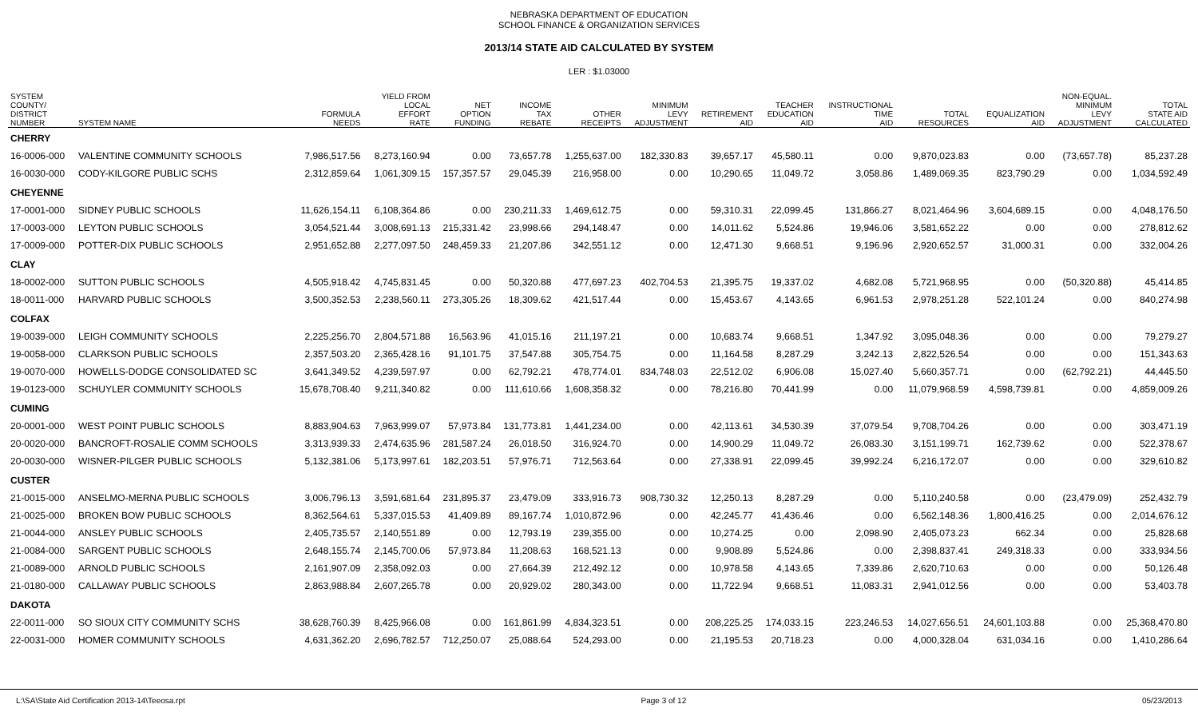NEBRASKA DEPARTMENT OF EDUCATION
SCHOOL FINANCE & ORGANIZATION SERVICES
2013/14 STATE AID CALCULATED BY SYSTEM
LER : $1.03000
| SYSTEM COUNTY/ DISTRICT NUMBER | SYSTEM NAME | FORMULA NEEDS | YIELD FROM LOCAL EFFORT RATE | NET OPTION FUNDING | INCOME TAX REBATE | OTHER RECEIPTS | MINIMUM LEVY ADJUSTMENT | RETIREMENT AID | TEACHER EDUCATION AID | INSTRUCTIONAL TIME AID | TOTAL RESOURCES | EQUALIZATION AID | NON-EQUAL. MINIMUM LEVY ADJUSTMENT | TOTAL STATE AID CALCULATED |
| --- | --- | --- | --- | --- | --- | --- | --- | --- | --- | --- | --- | --- | --- | --- |
| CHERRY | | | | | | | | | | | | | | |
| 16-0006-000 | VALENTINE COMMUNITY SCHOOLS | 7,986,517.56 | 8,273,160.94 | 0.00 | 73,657.78 | 1,255,637.00 | 182,330.83 | 39,657.17 | 45,580.11 | 0.00 | 9,870,023.83 | 0.00 | (73,657.78) | 85,237.28 |
| 16-0030-000 | CODY-KILGORE PUBLIC SCHS | 2,312,859.64 | 1,061,309.15 | 157,357.57 | 29,045.39 | 216,958.00 | 0.00 | 10,290.65 | 11,049.72 | 3,058.86 | 1,489,069.35 | 823,790.29 | 0.00 | 1,034,592.49 |
| CHEYENNE | | | | | | | | | | | | | | |
| 17-0001-000 | SIDNEY PUBLIC SCHOOLS | 11,626,154.11 | 6,108,364.86 | 0.00 | 230,211.33 | 1,469,612.75 | 0.00 | 59,310.31 | 22,099.45 | 131,866.27 | 8,021,464.96 | 3,604,689.15 | 0.00 | 4,048,176.50 |
| 17-0003-000 | LEYTON PUBLIC SCHOOLS | 3,054,521.44 | 3,008,691.13 | 215,331.42 | 23,998.66 | 294,148.47 | 0.00 | 14,011.62 | 5,524.86 | 19,946.06 | 3,581,652.22 | 0.00 | 0.00 | 278,812.62 |
| 17-0009-000 | POTTER-DIX PUBLIC SCHOOLS | 2,951,652.88 | 2,277,097.50 | 248,459.33 | 21,207.86 | 342,551.12 | 0.00 | 12,471.30 | 9,668.51 | 9,196.96 | 2,920,652.57 | 31,000.31 | 0.00 | 332,004.26 |
| CLAY | | | | | | | | | | | | | | |
| 18-0002-000 | SUTTON PUBLIC SCHOOLS | 4,505,918.42 | 4,745,831.45 | 0.00 | 50,320.88 | 477,697.23 | 402,704.53 | 21,395.75 | 19,337.02 | 4,682.08 | 5,721,968.95 | 0.00 | (50,320.88) | 45,414.85 |
| 18-0011-000 | HARVARD PUBLIC SCHOOLS | 3,500,352.53 | 2,238,560.11 | 273,305.26 | 18,309.62 | 421,517.44 | 0.00 | 15,453.67 | 4,143.65 | 6,961.53 | 2,978,251.28 | 522,101.24 | 0.00 | 840,274.98 |
| COLFAX | | | | | | | | | | | | | | |
| 19-0039-000 | LEIGH COMMUNITY SCHOOLS | 2,225,256.70 | 2,804,571.88 | 16,563.96 | 41,015.16 | 211,197.21 | 0.00 | 10,683.74 | 9,668.51 | 1,347.92 | 3,095,048.36 | 0.00 | 0.00 | 79,279.27 |
| 19-0058-000 | CLARKSON PUBLIC SCHOOLS | 2,357,503.20 | 2,365,428.16 | 91,101.75 | 37,547.88 | 305,754.75 | 0.00 | 11,164.58 | 8,287.29 | 3,242.13 | 2,822,526.54 | 0.00 | 0.00 | 151,343.63 |
| 19-0070-000 | HOWELLS-DODGE CONSOLIDATED SC | 3,641,349.52 | 4,239,597.97 | 0.00 | 62,792.21 | 478,774.01 | 834,748.03 | 22,512.02 | 6,906.08 | 15,027.40 | 5,660,357.71 | 0.00 | (62,792.21) | 44,445.50 |
| 19-0123-000 | SCHUYLER COMMUNITY SCHOOLS | 15,678,708.40 | 9,211,340.82 | 0.00 | 111,610.66 | 1,608,358.32 | 0.00 | 78,216.80 | 70,441.99 | 0.00 | 11,079,968.59 | 4,598,739.81 | 0.00 | 4,859,009.26 |
| CUMING | | | | | | | | | | | | | | |
| 20-0001-000 | WEST POINT PUBLIC SCHOOLS | 8,883,904.63 | 7,963,999.07 | 57,973.84 | 131,773.81 | 1,441,234.00 | 0.00 | 42,113.61 | 34,530.39 | 37,079.54 | 9,708,704.26 | 0.00 | 0.00 | 303,471.19 |
| 20-0020-000 | BANCROFT-ROSALIE COMM SCHOOLS | 3,313,939.33 | 2,474,635.96 | 281,587.24 | 26,018.50 | 316,924.70 | 0.00 | 14,900.29 | 11,049.72 | 26,083.30 | 3,151,199.71 | 162,739.62 | 0.00 | 522,378.67 |
| 20-0030-000 | WISNER-PILGER PUBLIC SCHOOLS | 5,132,381.06 | 5,173,997.61 | 182,203.51 | 57,976.71 | 712,563.64 | 0.00 | 27,338.91 | 22,099.45 | 39,992.24 | 6,216,172.07 | 0.00 | 0.00 | 329,610.82 |
| CUSTER | | | | | | | | | | | | | | |
| 21-0015-000 | ANSELMO-MERNA PUBLIC SCHOOLS | 3,006,796.13 | 3,591,681.64 | 231,895.37 | 23,479.09 | 333,916.73 | 908,730.32 | 12,250.13 | 8,287.29 | 0.00 | 5,110,240.58 | 0.00 | (23,479.09) | 252,432.79 |
| 21-0025-000 | BROKEN BOW PUBLIC SCHOOLS | 8,362,564.61 | 5,337,015.53 | 41,409.89 | 89,167.74 | 1,010,872.96 | 0.00 | 42,245.77 | 41,436.46 | 0.00 | 6,562,148.36 | 1,800,416.25 | 0.00 | 2,014,676.12 |
| 21-0044-000 | ANSLEY PUBLIC SCHOOLS | 2,405,735.57 | 2,140,551.89 | 0.00 | 12,793.19 | 239,355.00 | 0.00 | 10,274.25 | 0.00 | 2,098.90 | 2,405,073.23 | 662.34 | 0.00 | 25,828.68 |
| 21-0084-000 | SARGENT PUBLIC SCHOOLS | 2,648,155.74 | 2,145,700.06 | 57,973.84 | 11,208.63 | 168,521.13 | 0.00 | 9,908.89 | 5,524.86 | 0.00 | 2,398,837.41 | 249,318.33 | 0.00 | 333,934.56 |
| 21-0089-000 | ARNOLD PUBLIC SCHOOLS | 2,161,907.09 | 2,358,092.03 | 0.00 | 27,664.39 | 212,492.12 | 0.00 | 10,978.58 | 4,143.65 | 7,339.86 | 2,620,710.63 | 0.00 | 0.00 | 50,126.48 |
| 21-0180-000 | CALLAWAY PUBLIC SCHOOLS | 2,863,988.84 | 2,607,265.78 | 0.00 | 20,929.02 | 280,343.00 | 0.00 | 11,722.94 | 9,668.51 | 11,083.31 | 2,941,012.56 | 0.00 | 0.00 | 53,403.78 |
| DAKOTA | | | | | | | | | | | | | | |
| 22-0011-000 | SO SIOUX CITY COMMUNITY SCHS | 38,628,760.39 | 8,425,966.08 | 0.00 | 161,861.99 | 4,834,323.51 | 0.00 | 208,225.25 | 174,033.15 | 223,246.53 | 14,027,656.51 | 24,601,103.88 | 0.00 | 25,368,470.80 |
| 22-0031-000 | HOMER COMMUNITY SCHOOLS | 4,631,362.20 | 2,696,782.57 | 712,250.07 | 25,088.64 | 524,293.00 | 0.00 | 21,195.53 | 20,718.23 | 0.00 | 4,000,328.04 | 631,034.16 | 0.00 | 1,410,286.64 |
L:\SA\State Aid Certification 2013-14\Teeosa.rpt Page 3 of 12 05/23/2013